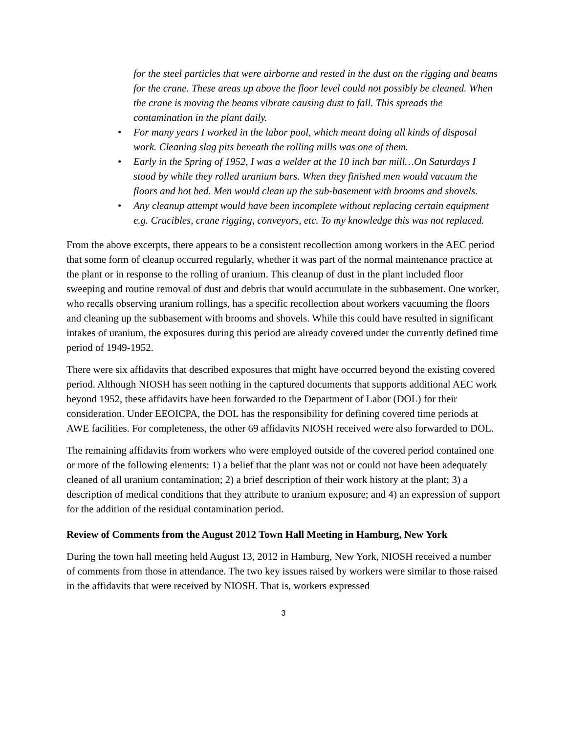for the steel particles that were airborne and rested in the dust on the rigging and beams for the crane. These areas up above the floor level could not possibly be cleaned. When the crane is moving the beams vibrate causing dust to fall. This spreads the contamination in the plant daily.
• For many years I worked in the labor pool, which meant doing all kinds of disposal work. Cleaning slag pits beneath the rolling mills was one of them.
• Early in the Spring of 1952, I was a welder at the 10 inch bar mill…On Saturdays I stood by while they rolled uranium bars. When they finished men would vacuum the floors and hot bed. Men would clean up the sub-basement with brooms and shovels.
• Any cleanup attempt would have been incomplete without replacing certain equipment e.g. Crucibles, crane rigging, conveyors, etc. To my knowledge this was not replaced.
From the above excerpts, there appears to be a consistent recollection among workers in the AEC period that some form of cleanup occurred regularly, whether it was part of the normal maintenance practice at the plant or in response to the rolling of uranium. This cleanup of dust in the plant included floor sweeping and routine removal of dust and debris that would accumulate in the subbasement. One worker, who recalls observing uranium rollings, has a specific recollection about workers vacuuming the floors and cleaning up the subbasement with brooms and shovels. While this could have resulted in significant intakes of uranium, the exposures during this period are already covered under the currently defined time period of 1949-1952.
There were six affidavits that described exposures that might have occurred beyond the existing covered period. Although NIOSH has seen nothing in the captured documents that supports additional AEC work beyond 1952, these affidavits have been forwarded to the Department of Labor (DOL) for their consideration. Under EEOICPA, the DOL has the responsibility for defining covered time periods at AWE facilities. For completeness, the other 69 affidavits NIOSH received were also forwarded to DOL.
The remaining affidavits from workers who were employed outside of the covered period contained one or more of the following elements: 1) a belief that the plant was not or could not have been adequately cleaned of all uranium contamination; 2) a brief description of their work history at the plant; 3) a description of medical conditions that they attribute to uranium exposure; and 4) an expression of support for the addition of the residual contamination period.
Review of Comments from the August 2012 Town Hall Meeting in Hamburg, New York
During the town hall meeting held August 13, 2012 in Hamburg, New York, NIOSH received a number of comments from those in attendance. The two key issues raised by workers were similar to those raised in the affidavits that were received by NIOSH. That is, workers expressed
3